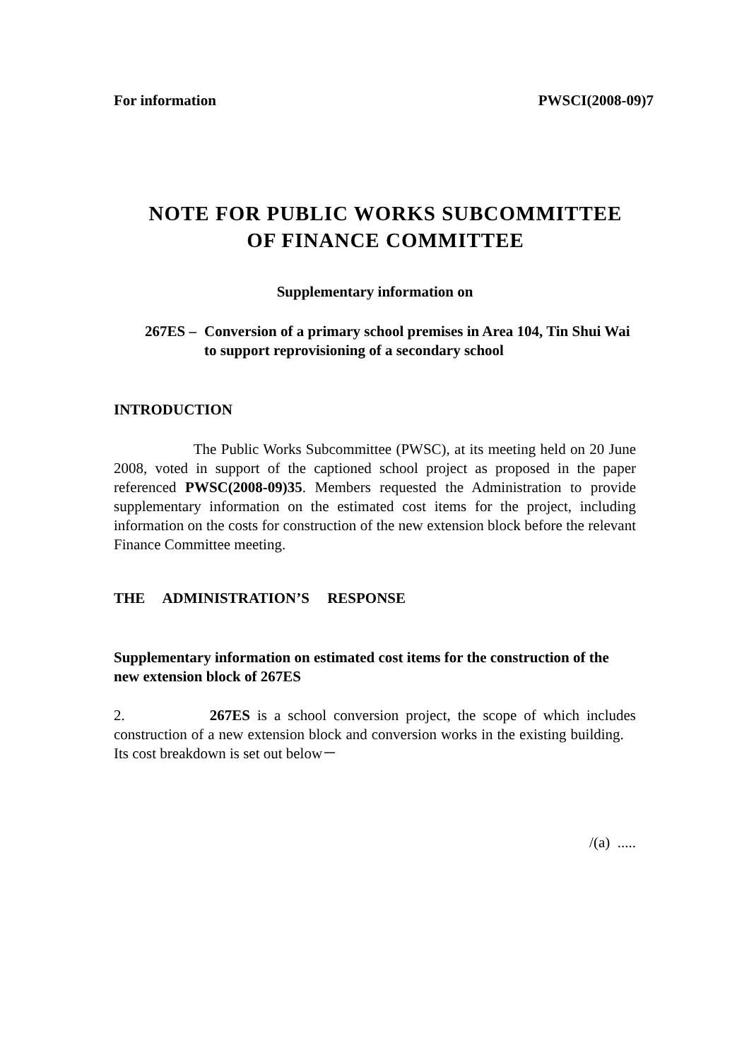For information PWSCI(2008-09)7
NOTE FOR PUBLIC WORKS SUBCOMMITTEE
OF FINANCE COMMITTEE
Supplementary information on
267ES –
Conversion of a primary school premises in Area 104, Tin Shui Wai to support reprovisioning of a secondary school
INTRODUCTION
The Public Works Subcommittee (PWSC), at its meeting held on 20 June 2008, voted in support of the captioned school project as proposed in the paper referenced PWSC(2008-09)35. Members requested the Administration to provide supplementary information on the estimated cost items for the project, including information on the costs for construction of the new extension block before the relevant Finance Committee meeting.
THE ADMINISTRATION’S RESPONSE
Supplementary information on estimated cost items for the construction of the new extension block of 267ES
2. 267ES is a school conversion project, the scope of which includes construction of a new extension block and conversion works in the existing building. Its cost breakdown is set out below－
/(a) .....